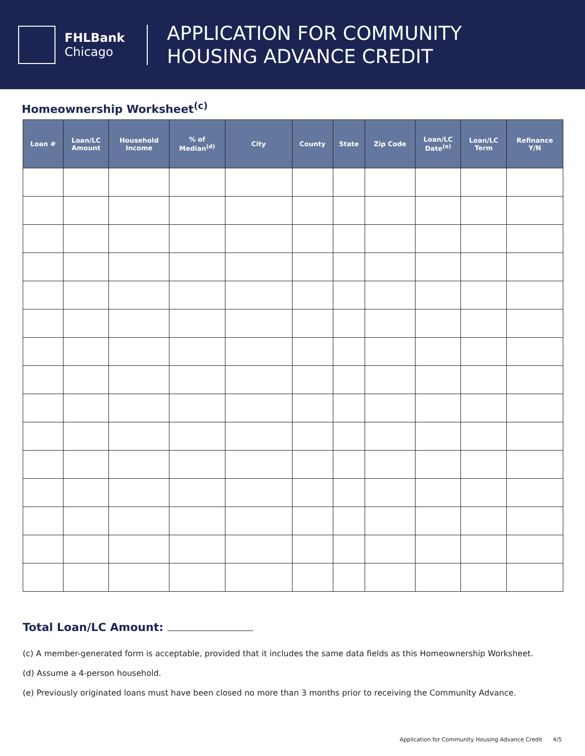FHLBank
Chicago
APPLICATION FOR COMMUNITY
HOUSING ADVANCE CREDIT
Homeownership Worksheet<sup>(c)</sup>
| Loan # | Loan/LC Amount | Household Income | % of Median<sup>(d)</sup> | City | County | State | Zip Code | Loan/LC Date<sup>(e)</sup> | Loan/LC Term | Refinance Y/N |
| --- | --- | --- | --- | --- | --- | --- | --- | --- | --- | --- |
Total Loan/LC Amount:
(c) A member-generated form is acceptable, provided that it includes the same data fields as this Homeownership Worksheet.
(d) Assume a 4-person household.
(e) Previously originated loans must have been closed no more than 3 months prior to receiving the Community Advance.
Application for Community Housing Advance Credit 4/5